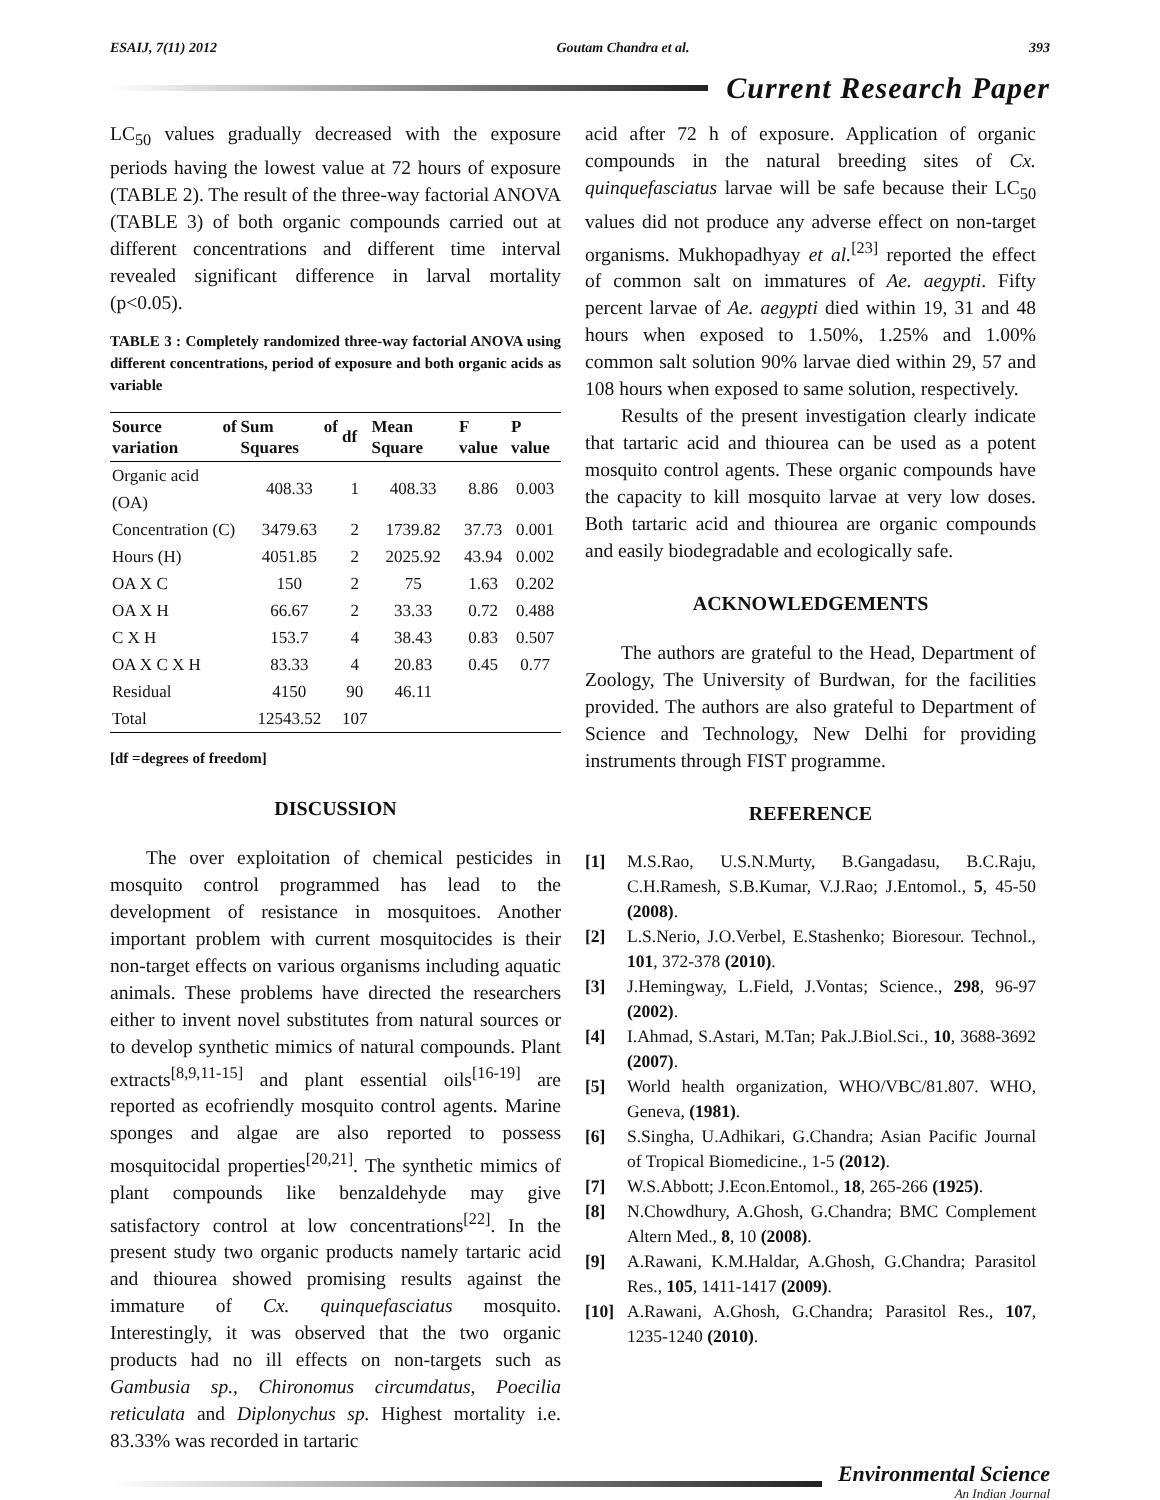ESAIJ, 7(11) 2012 Goutam Chandra et al. 393
Current Research Paper
LC<sub>50</sub> values gradually decreased with the exposure periods having the lowest value at 72 hours of exposure (TABLE 2). The result of the three-way factorial ANOVA (TABLE 3) of both organic compounds carried out at different concentrations and different time interval revealed significant difference in larval mortality (p<0.05).
TABLE 3 : Completely randomized three-way factorial ANOVA using different concentrations, period of exposure and both organic acids as variable
| Source of variation | Sum of Squares | df | Mean Square | F value | P value |
| --- | --- | --- | --- | --- | --- |
| Organic acid (OA) | 408.33 | 1 | 408.33 | 8.86 | 0.003 |
| Concentration (C) | 3479.63 | 2 | 1739.82 | 37.73 | 0.001 |
| Hours (H) | 4051.85 | 2 | 2025.92 | 43.94 | 0.002 |
| OA X C | 150 | 2 | 75 | 1.63 | 0.202 |
| OA X H | 66.67 | 2 | 33.33 | 0.72 | 0.488 |
| C X H | 153.7 | 4 | 38.43 | 0.83 | 0.507 |
| OA X C X H | 83.33 | 4 | 20.83 | 0.45 | 0.77 |
| Residual | 4150 | 90 | 46.11 | | |
| Total | 12543.52 | 107 | | | |
[df =degrees of freedom]
DISCUSSION
The over exploitation of chemical pesticides in mosquito control programmed has lead to the development of resistance in mosquitoes. Another important problem with current mosquitocides is their non-target effects on various organisms including aquatic animals. These problems have directed the researchers either to invent novel substitutes from natural sources or to develop synthetic mimics of natural compounds. Plant extracts<sup>[8,9,11-15]</sup> and plant essential oils<sup>[16-19]</sup> are reported as ecofriendly mosquito control agents. Marine sponges and algae are also reported to possess mosquitocidal properties<sup>[20,21]</sup>. The synthetic mimics of plant compounds like benzaldehyde may give satisfactory control at low concentrations<sup>[22]</sup>. In the present study two organic products namely tartaric acid and thiourea showed promising results against the immature of Cx. quinquefasciatus mosquito. Interestingly, it was observed that the two organic products had no ill effects on non-targets such as Gambusia sp., Chironomus circumdatus, Poecilia reticulata and Diplonychus sp. Highest mortality i.e. 83.33% was recorded in tartaric
acid after 72 h of exposure. Application of organic compounds in the natural breeding sites of Cx. quinquefasciatus larvae will be safe because their LC<sub>50</sub> values did not produce any adverse effect on non-target organisms. Mukhopadhyay et al.<sup>[23]</sup> reported the effect of common salt on immatures of Ae. aegypti. Fifty percent larvae of Ae. aegypti died within 19, 31 and 48 hours when exposed to 1.50%, 1.25% and 1.00% common salt solution 90% larvae died within 29, 57 and 108 hours when exposed to same solution, respectively.
Results of the present investigation clearly indicate that tartaric acid and thiourea can be used as a potent mosquito control agents. These organic compounds have the capacity to kill mosquito larvae at very low doses. Both tartaric acid and thiourea are organic compounds and easily biodegradable and ecologically safe.
ACKNOWLEDGEMENTS
The authors are grateful to the Head, Department of Zoology, The University of Burdwan, for the facilities provided. The authors are also grateful to Department of Science and Technology, New Delhi for providing instruments through FIST programme.
REFERENCE
[1] M.S.Rao, U.S.N.Murty, B.Gangadasu, B.C.Raju, C.H.Ramesh, S.B.Kumar, V.J.Rao; J.Entomol., 5, 45-50 (2008).
[2] L.S.Nerio, J.O.Verbel, E.Stashenko; Bioresour. Technol., 101, 372-378 (2010).
[3] J.Hemingway, L.Field, J.Vontas; Science., 298, 96-97 (2002).
[4] I.Ahmad, S.Astari, M.Tan; Pak.J.Biol.Sci., 10, 3688-3692 (2007).
[5] World health organization, WHO/VBC/81.807. WHO, Geneva, (1981).
[6] S.Singha, U.Adhikari, G.Chandra; Asian Pacific Journal of Tropical Biomedicine., 1-5 (2012).
[7] W.S.Abbott; J.Econ.Entomol., 18, 265-266 (1925).
[8] N.Chowdhury, A.Ghosh, G.Chandra; BMC Complement Altern Med., 8, 10 (2008).
[9] A.Rawani, K.M.Haldar, A.Ghosh, G.Chandra; Parasitol Res., 105, 1411-1417 (2009).
[10] A.Rawani, A.Ghosh, G.Chandra; Parasitol Res., 107, 1235-1240 (2010).
Environmental Science
An Indian Journal